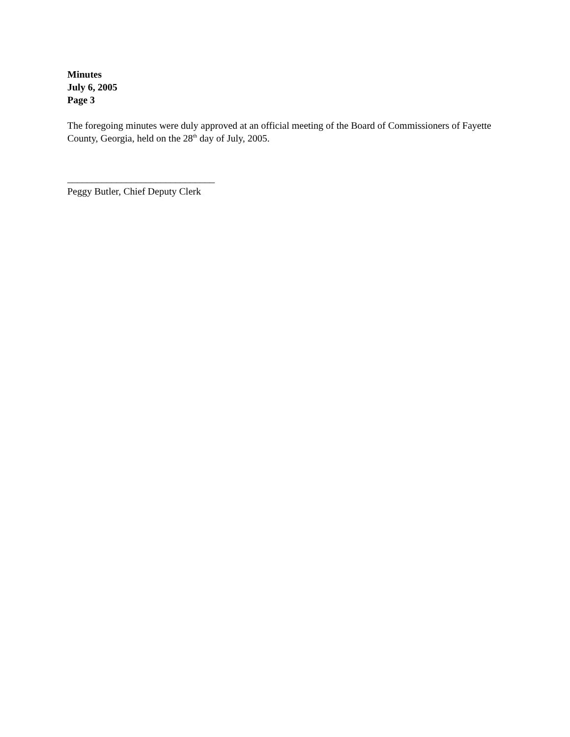Minutes
July 6, 2005
Page 3
The foregoing minutes were duly approved at an official meeting of the Board of Commissioners of Fayette County, Georgia, held on the 28<sup>th</sup> day of July, 2005.
______________________________
Peggy Butler, Chief Deputy Clerk